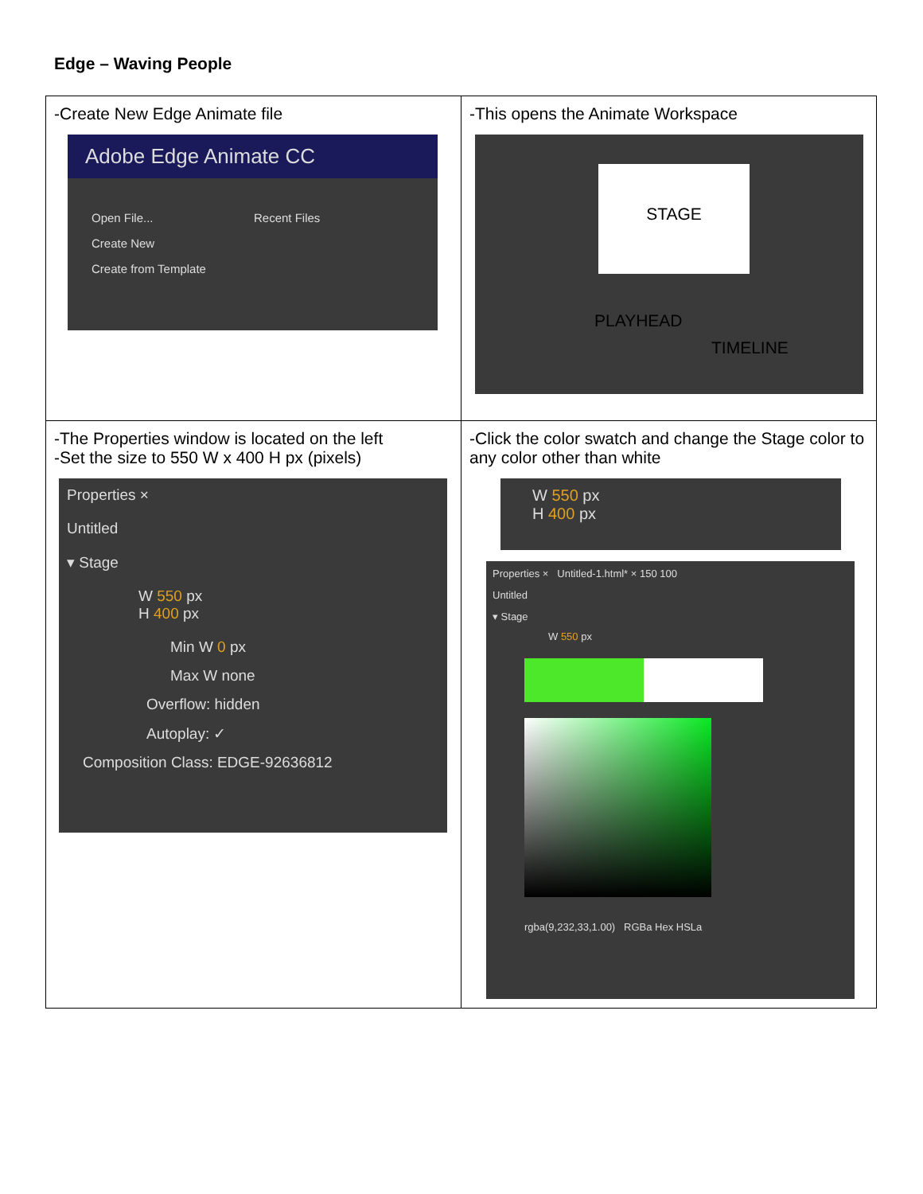Edge – Waving People
| -Create New Edge Animate file Adobe Edge Animate CC Open File... Create New Create from Template Recent Files | -This opens the Animate Workspace STAGE PLAYHEAD TIMELINE |
| -The Properties window is located on the left -Set the size to 550 W x 400 H px (pixels) Properties × Untitled ▾ Stage W 550 px H 400 px Min W 0 px Max W none Overflow: hidden Autoplay: ✓ Composition Class: EDGE-92636812 | -Click the color swatch and change the Stage color to any color other than white W 550 px H 400 px Properties × Untitled-1.html* × 150 100 Untitled ▾ Stage W 550 px rgba(9,232,33,1.00) RGBa Hex HSLa |